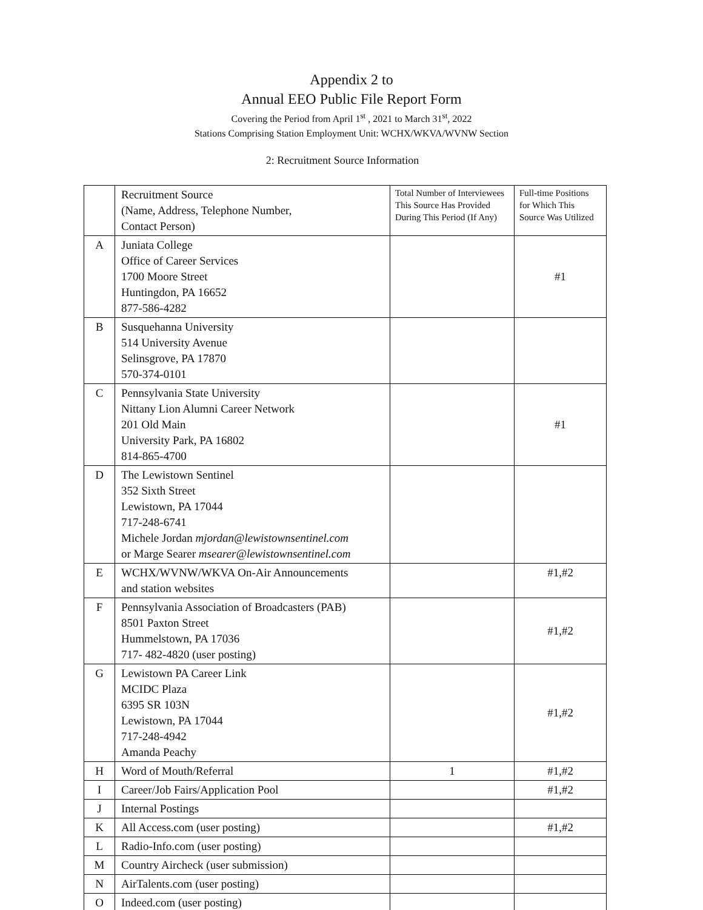Appendix 2 to
Annual EEO Public File Report Form
Covering the Period from April 1<sup>st</sup> , 2021 to March 31<sup>st</sup>, 2022
Stations Comprising Station Employment Unit: WCHX/WKVA/WVNW Section
2: Recruitment Source Information
| | Recruitment Source (Name, Address, Telephone Number, Contact Person) | Total Number of Interviewees This Source Has Provided During This Period (If Any) | Full-time Positions for Which This Source Was Utilized |
| --- | --- | --- | --- |
| A | Juniata College Office of Career Services 1700 Moore Street Huntingdon, PA 16652 877-586-4282 | | #1 |
| B | Susquehanna University 514 University Avenue Selinsgrove, PA 17870 570-374-0101 | | |
| C | Pennsylvania State University Nittany Lion Alumni Career Network 201 Old Main University Park, PA 16802 814-865-4700 | | #1 |
| D | The Lewistown Sentinel 352 Sixth Street Lewistown, PA 17044 717-248-6741 Michele Jordan mjordan@lewistownsentinel.com or Marge Searer msearer@lewistownsentinel.com | | |
| E | WCHX/WVNW/WKVA On-Air Announcements and station websites | | #1,#2 |
| F | Pennsylvania Association of Broadcasters (PAB) 8501 Paxton Street Hummelstown, PA 17036 717- 482-4820 (user posting) | | #1,#2 |
| G | Lewistown PA Career Link MCIDC Plaza 6395 SR 103N Lewistown, PA 17044 717-248-4942 Amanda Peachy | | #1,#2 |
| H | Word of Mouth/Referral | 1 | #1,#2 |
| I | Career/Job Fairs/Application Pool | | #1,#2 |
| J | Internal Postings | | |
| K | All Access.com (user posting) | | #1,#2 |
| L | Radio-Info.com (user posting) | | |
| M | Country Aircheck (user submission) | | |
| N | AirTalents.com (user posting) | | |
| O | Indeed.com (user posting) | | |